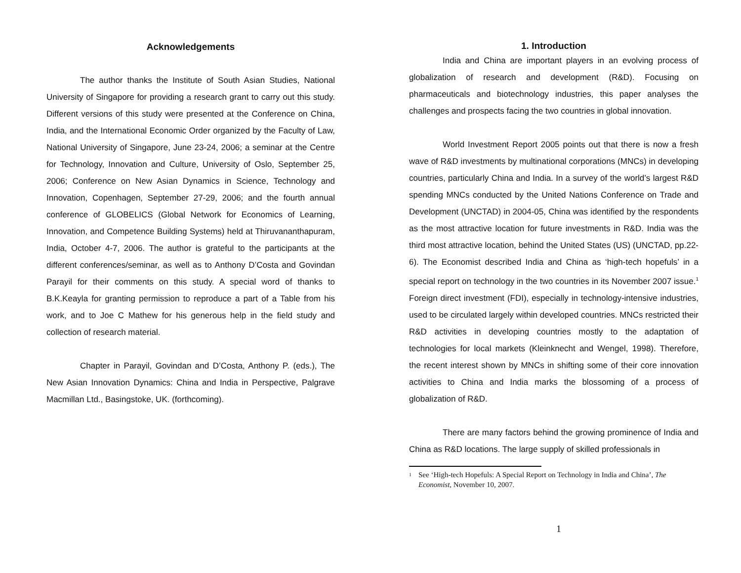Acknowledgements
The author thanks the Institute of South Asian Studies, National University of Singapore for providing a research grant to carry out this study. Different versions of this study were presented at the Conference on China, India, and the International Economic Order organized by the Faculty of Law, National University of Singapore, June 23-24, 2006; a seminar at the Centre for Technology, Innovation and Culture, University of Oslo, September 25, 2006; Conference on New Asian Dynamics in Science, Technology and Innovation, Copenhagen, September 27-29, 2006; and the fourth annual conference of GLOBELICS (Global Network for Economics of Learning, Innovation, and Competence Building Systems) held at Thiruvananthapuram, India, October 4-7, 2006. The author is grateful to the participants at the different conferences/seminar, as well as to Anthony D’Costa and Govindan Parayil for their comments on this study. A special word of thanks to B.K.Keayla for granting permission to reproduce a part of a Table from his work, and to Joe C Mathew for his generous help in the field study and collection of research material.
Chapter in Parayil, Govindan and D’Costa, Anthony P. (eds.), The New Asian Innovation Dynamics: China and India in Perspective, Palgrave Macmillan Ltd., Basingstoke, UK. (forthcoming).
1. Introduction
India and China are important players in an evolving process of globalization of research and development (R&D). Focusing on pharmaceuticals and biotechnology industries, this paper analyses the challenges and prospects facing the two countries in global innovation.
World Investment Report 2005 points out that there is now a fresh wave of R&D investments by multinational corporations (MNCs) in developing countries, particularly China and India. In a survey of the world’s largest R&D spending MNCs conducted by the United Nations Conference on Trade and Development (UNCTAD) in 2004-05, China was identified by the respondents as the most attractive location for future investments in R&D. India was the third most attractive location, behind the United States (US) (UNCTAD, pp.22-6). The Economist described India and China as ‘high-tech hopefuls’ in a special report on technology in the two countries in its November 2007 issue.<sup>1</sup> Foreign direct investment (FDI), especially in technology-intensive industries, used to be circulated largely within developed countries. MNCs restricted their R&D activities in developing countries mostly to the adaptation of technologies for local markets (Kleinknecht and Wengel, 1998). Therefore, the recent interest shown by MNCs in shifting some of their core innovation activities to China and India marks the blossoming of a process of globalization of R&D.
There are many factors behind the growing prominence of India and China as R&D locations. The large supply of skilled professionals in
<sup>1</sup> See ‘High-tech Hopefuls: A Special Report on Technology in India and China’, The Economist, November 10, 2007.
1